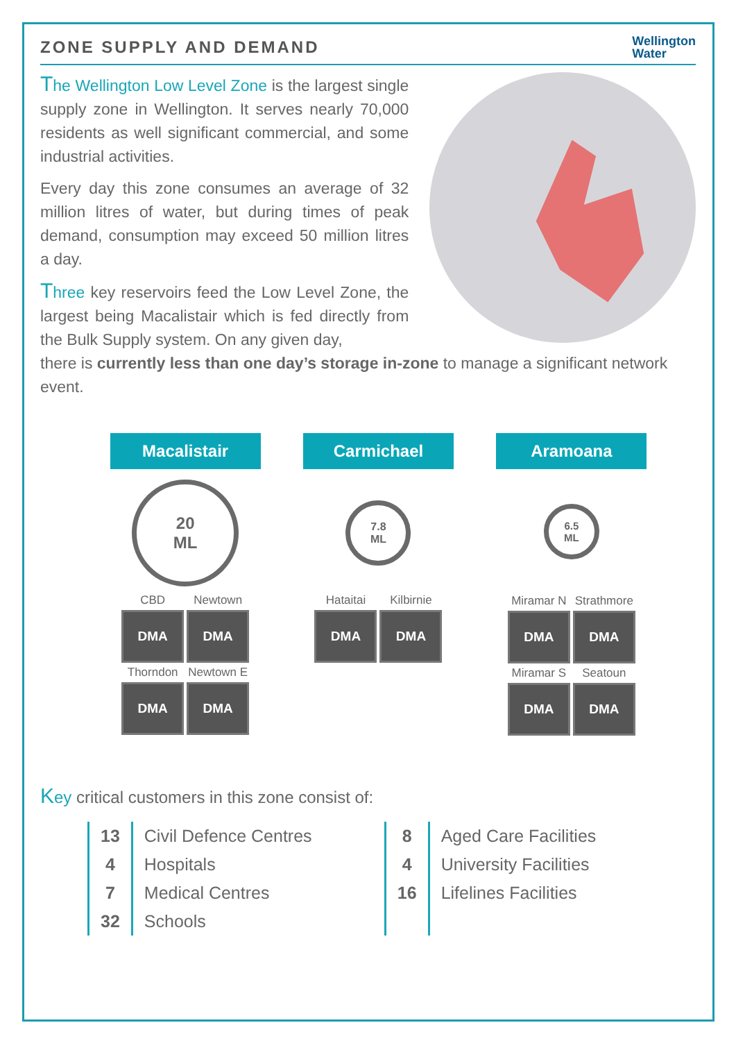ZONE SUPPLY AND DEMAND
Wellington
Water
The Wellington Low Level Zone is the largest single supply zone in Wellington. It serves nearly 70,000 residents as well significant commercial, and some industrial activities.
Every day this zone consumes an average of 32 million litres of water, but during times of peak demand, consumption may exceed 50 million litres a day.
Three key reservoirs feed the Low Level Zone, the largest being Macalistair which is fed directly from the Bulk Supply system. On any given day,
there is currently less than one day’s storage in-zone to manage a significant network event.
Macalistair
20
ML
CBD Newtown
DMA
DMA
Thorndon Newtown E
DMA
DMA
Carmichael
7.8
ML
Hataitai Kilbirnie
DMA
DMA
Aramoana
6.5
ML
Miramar N Strathmore
DMA
DMA
Miramar S Seatoun
DMA
DMA
Key critical customers in this zone consist of:
| 13 | Civil Defence Centres | 8 | Aged Care Facilities |
| 4 | Hospitals | 4 | University Facilities |
| 7 | Medical Centres | 16 | Lifelines Facilities |
| 32 | Schools | | |